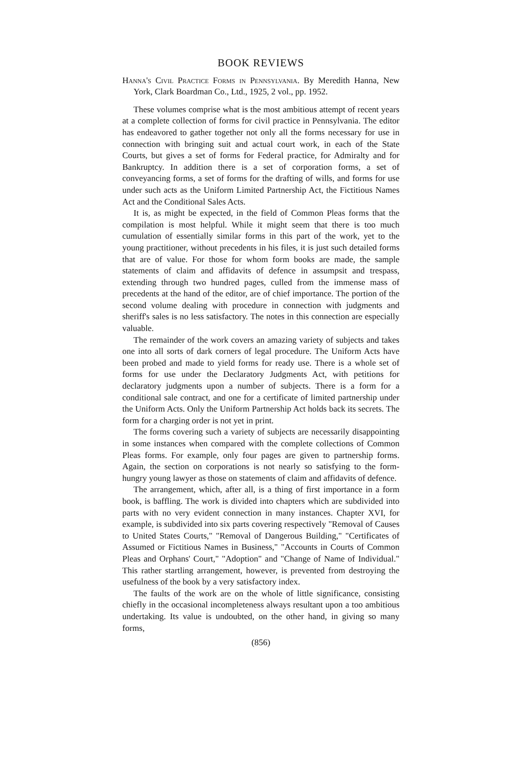BOOK REVIEWS
Hanna's Civil Practice Forms in Pennsylvania. By Meredith Hanna, New York, Clark Boardman Co., Ltd., 1925, 2 vol., pp. 1952.
These volumes comprise what is the most ambitious attempt of recent years at a complete collection of forms for civil practice in Pennsylvania. The editor has endeavored to gather together not only all the forms necessary for use in connection with bringing suit and actual court work, in each of the State Courts, but gives a set of forms for Federal practice, for Admiralty and for Bankruptcy. In addition there is a set of corporation forms, a set of conveyancing forms, a set of forms for the drafting of wills, and forms for use under such acts as the Uniform Limited Partnership Act, the Fictitious Names Act and the Conditional Sales Acts.
It is, as might be expected, in the field of Common Pleas forms that the compilation is most helpful. While it might seem that there is too much cumulation of essentially similar forms in this part of the work, yet to the young practitioner, without precedents in his files, it is just such detailed forms that are of value. For those for whom form books are made, the sample statements of claim and affidavits of defence in assumpsit and trespass, extending through two hundred pages, culled from the immense mass of precedents at the hand of the editor, are of chief importance. The portion of the second volume dealing with procedure in connection with judgments and sheriff's sales is no less satisfactory. The notes in this connection are especially valuable.
The remainder of the work covers an amazing variety of subjects and takes one into all sorts of dark corners of legal procedure. The Uniform Acts have been probed and made to yield forms for ready use. There is a whole set of forms for use under the Declaratory Judgments Act, with petitions for declaratory judgments upon a number of subjects. There is a form for a conditional sale contract, and one for a certificate of limited partnership under the Uniform Acts. Only the Uniform Partnership Act holds back its secrets. The form for a charging order is not yet in print.
The forms covering such a variety of subjects are necessarily disappointing in some instances when compared with the complete collections of Common Pleas forms. For example, only four pages are given to partnership forms. Again, the section on corporations is not nearly so satisfying to the form-hungry young lawyer as those on statements of claim and affidavits of defence.
The arrangement, which, after all, is a thing of first importance in a form book, is baffling. The work is divided into chapters which are subdivided into parts with no very evident connection in many instances. Chapter XVI, for example, is subdivided into six parts covering respectively "Removal of Causes to United States Courts," "Removal of Dangerous Building," "Certificates of Assumed or Fictitious Names in Business," "Accounts in Courts of Common Pleas and Orphans' Court," "Adoption" and "Change of Name of Individual." This rather startling arrangement, however, is prevented from destroying the usefulness of the book by a very satisfactory index.
The faults of the work are on the whole of little significance, consisting chiefly in the occasional incompleteness always resultant upon a too ambitious undertaking. Its value is undoubted, on the other hand, in giving so many forms,
(856)